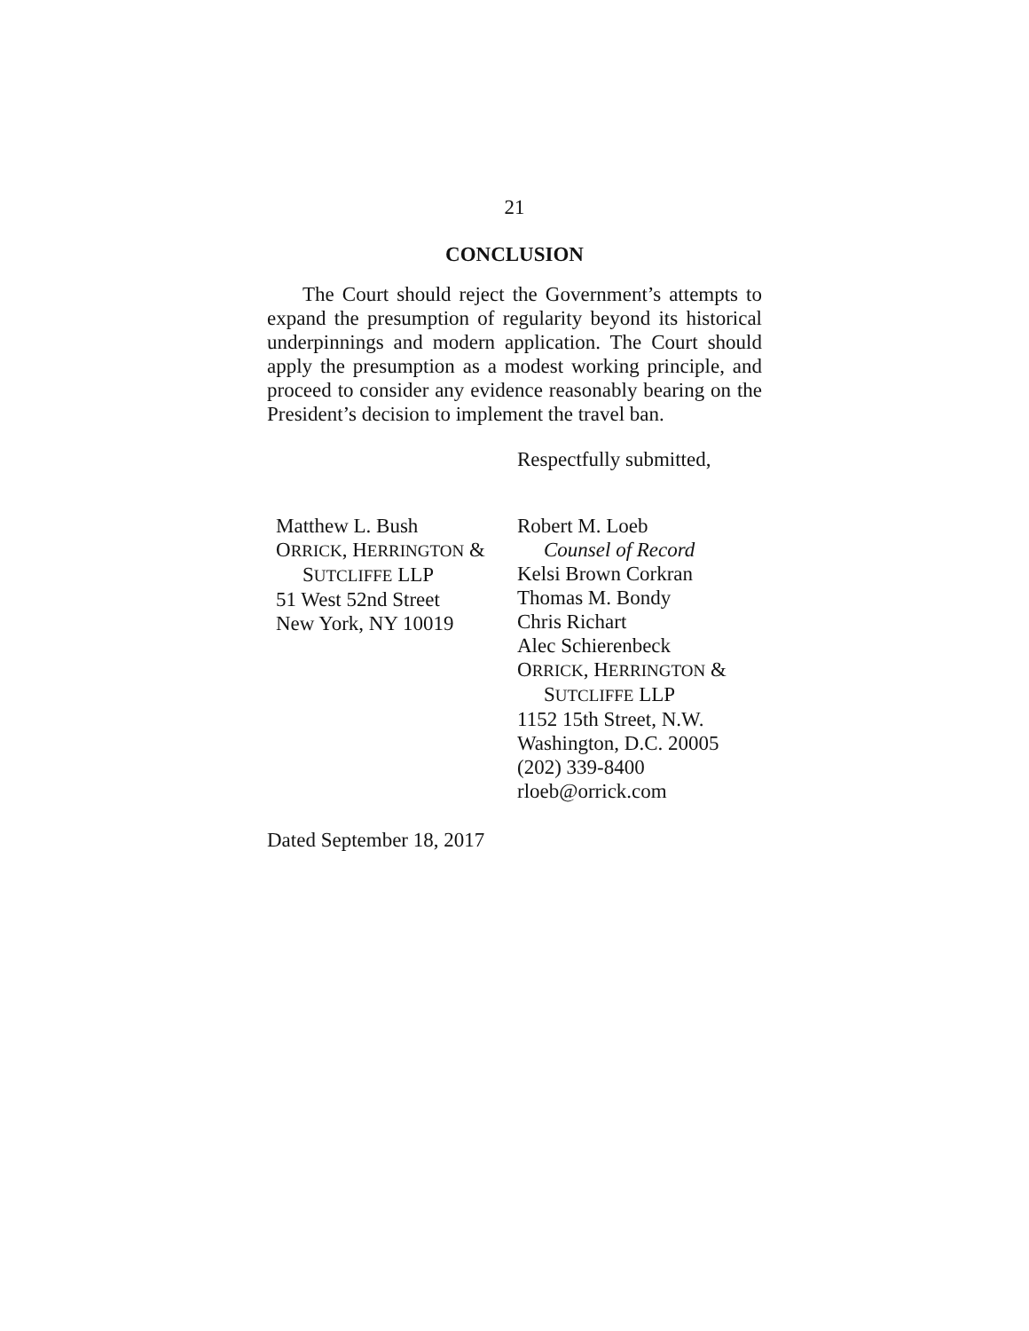21
CONCLUSION
The Court should reject the Government’s attempts to expand the presumption of regularity beyond its historical underpinnings and modern application. The Court should apply the presumption as a modest working principle, and proceed to consider any evidence reasonably bearing on the President’s decision to implement the travel ban.
Respectfully submitted,
Matthew L. Bush
ORRICK, HERRINGTON &
SUTCLIFFE LLP
51 West 52nd Street
New York, NY 10019
Robert M. Loeb
Counsel of Record
Kelsi Brown Corkran
Thomas M. Bondy
Chris Richart
Alec Schierenbeck
ORRICK, HERRINGTON &
SUTCLIFFE LLP
1152 15th Street, N.W.
Washington, D.C. 20005
(202) 339-8400
rloeb@orrick.com
Dated September 18, 2017